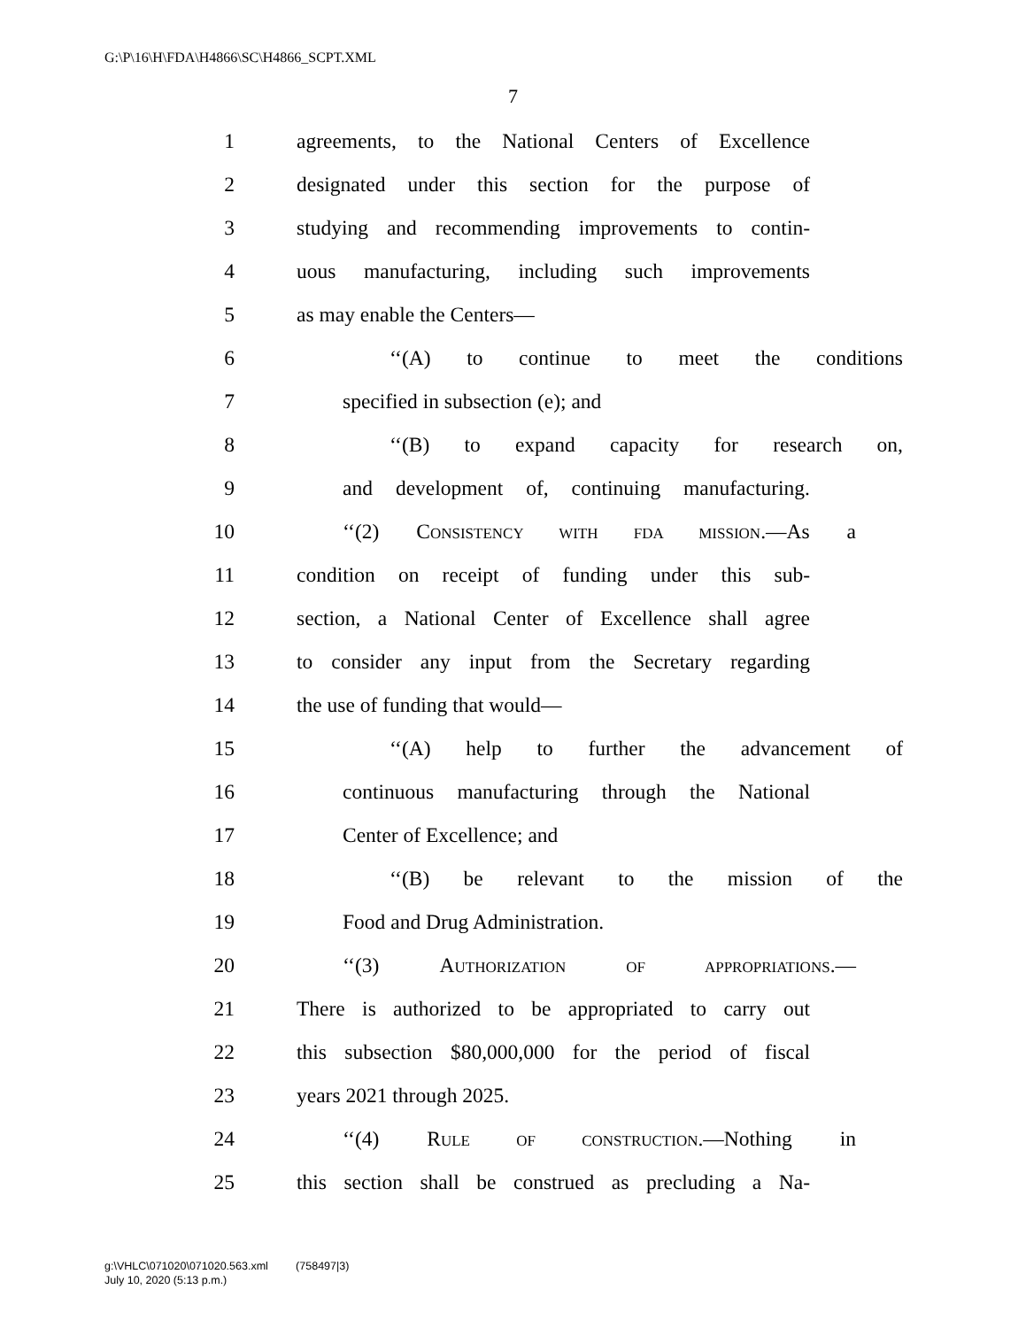G:\P\16\H\FDA\H4866\SC\H4866_SCPT.XML
7
1 agreements, to the National Centers of Excellence
2 designated under this section for the purpose of
3 studying and recommending improvements to contin-
4 uous manufacturing, including such improvements
5 as may enable the Centers—
6 ‘‘(A) to continue to meet the conditions
7 specified in subsection (e); and
8 ‘‘(B) to expand capacity for research on,
9 and development of, continuing manufacturing.
10 ‘‘(2) CONSISTENCY WITH FDA MISSION.—As a
11 condition on receipt of funding under this sub-
12 section, a National Center of Excellence shall agree
13 to consider any input from the Secretary regarding
14 the use of funding that would—
15 ‘‘(A) help to further the advancement of
16 continuous manufacturing through the National
17 Center of Excellence; and
18 ‘‘(B) be relevant to the mission of the
19 Food and Drug Administration.
20 ‘‘(3) AUTHORIZATION OF APPROPRIATIONS.—
21 There is authorized to be appropriated to carry out
22 this subsection $80,000,000 for the period of fiscal
23 years 2021 through 2025.
24 ‘‘(4) RULE OF CONSTRUCTION.—Nothing in
25 this section shall be construed as precluding a Na-
g:\VHLC\071020\071020.563.xml (758497|3)
July 10, 2020 (5:13 p.m.)